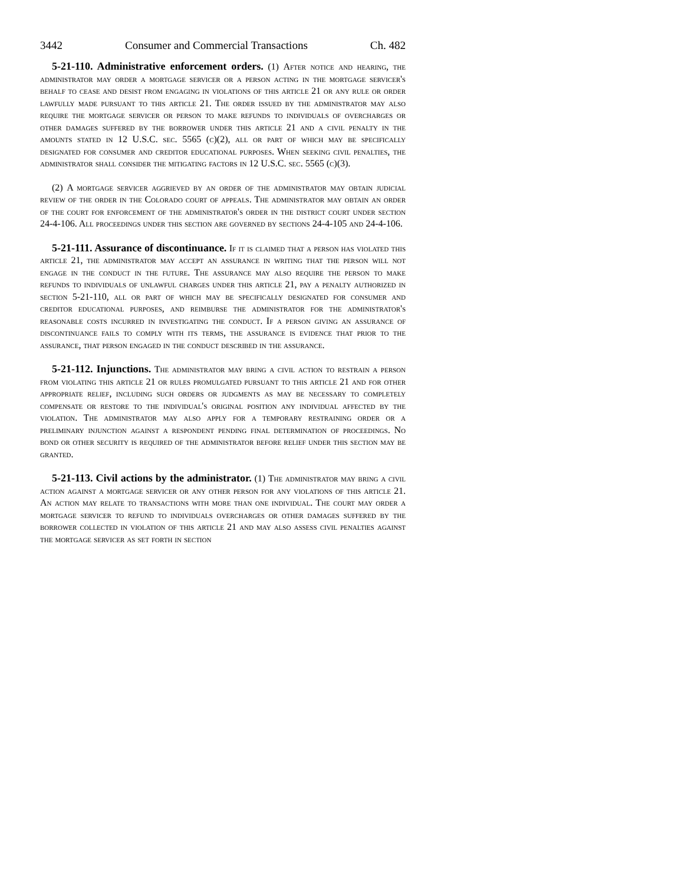3442 Consumer and Commercial Transactions Ch. 482
5-21-110. Administrative enforcement orders. (1) After notice and hearing, the administrator may order a mortgage servicer or a person acting in the mortgage servicer's behalf to cease and desist from engaging in violations of this article 21 or any rule or order lawfully made pursuant to this article 21. The order issued by the administrator may also require the mortgage servicer or person to make refunds to individuals of overcharges or other damages suffered by the borrower under this article 21 and a civil penalty in the amounts stated in 12 U.S.C. sec. 5565 (c)(2), all or part of which may be specifically designated for consumer and creditor educational purposes. When seeking civil penalties, the administrator shall consider the mitigating factors in 12 U.S.C. sec. 5565 (c)(3).
(2) A mortgage servicer aggrieved by an order of the administrator may obtain judicial review of the order in the Colorado court of appeals. The administrator may obtain an order of the court for enforcement of the administrator's order in the district court under section 24-4-106. All proceedings under this section are governed by sections 24-4-105 and 24-4-106.
5-21-111. Assurance of discontinuance. If it is claimed that a person has violated this article 21, the administrator may accept an assurance in writing that the person will not engage in the conduct in the future. The assurance may also require the person to make refunds to individuals of unlawful charges under this article 21, pay a penalty authorized in section 5-21-110, all or part of which may be specifically designated for consumer and creditor educational purposes, and reimburse the administrator for the administrator's reasonable costs incurred in investigating the conduct. If a person giving an assurance of discontinuance fails to comply with its terms, the assurance is evidence that prior to the assurance, that person engaged in the conduct described in the assurance.
5-21-112. Injunctions. The administrator may bring a civil action to restrain a person from violating this article 21 or rules promulgated pursuant to this article 21 and for other appropriate relief, including such orders or judgments as may be necessary to completely compensate or restore to the individual's original position any individual affected by the violation. The administrator may also apply for a temporary restraining order or a preliminary injunction against a respondent pending final determination of proceedings. No bond or other security is required of the administrator before relief under this section may be granted.
5-21-113. Civil actions by the administrator. (1) The administrator may bring a civil action against a mortgage servicer or any other person for any violations of this article 21. An action may relate to transactions with more than one individual. The court may order a mortgage servicer to refund to individuals overcharges or other damages suffered by the borrower collected in violation of this article 21 and may also assess civil penalties against the mortgage servicer as set forth in section